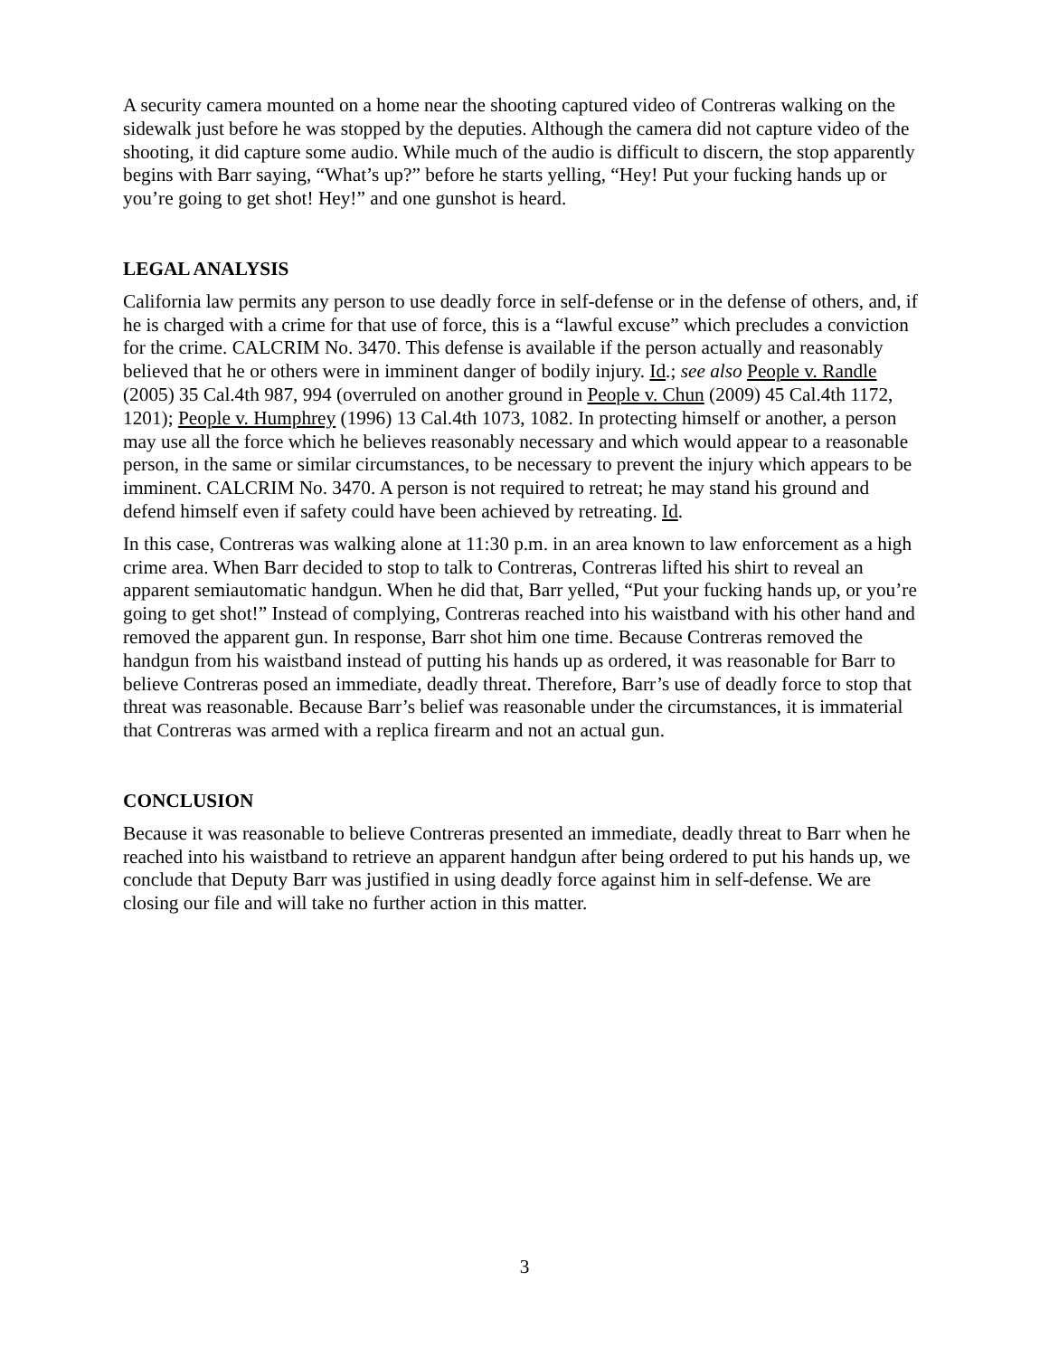A security camera mounted on a home near the shooting captured video of Contreras walking on the sidewalk just before he was stopped by the deputies. Although the camera did not capture video of the shooting, it did capture some audio. While much of the audio is difficult to discern, the stop apparently begins with Barr saying, “What’s up?” before he starts yelling, “Hey! Put your fucking hands up or you’re going to get shot! Hey!” and one gunshot is heard.
LEGAL ANALYSIS
California law permits any person to use deadly force in self-defense or in the defense of others, and, if he is charged with a crime for that use of force, this is a “lawful excuse” which precludes a conviction for the crime. CALCRIM No. 3470. This defense is available if the person actually and reasonably believed that he or others were in imminent danger of bodily injury. Id.; see also People v. Randle (2005) 35 Cal.4th 987, 994 (overruled on another ground in People v. Chun (2009) 45 Cal.4th 1172, 1201); People v. Humphrey (1996) 13 Cal.4th 1073, 1082. In protecting himself or another, a person may use all the force which he believes reasonably necessary and which would appear to a reasonable person, in the same or similar circumstances, to be necessary to prevent the injury which appears to be imminent. CALCRIM No. 3470. A person is not required to retreat; he may stand his ground and defend himself even if safety could have been achieved by retreating. Id.
In this case, Contreras was walking alone at 11:30 p.m. in an area known to law enforcement as a high crime area. When Barr decided to stop to talk to Contreras, Contreras lifted his shirt to reveal an apparent semiautomatic handgun. When he did that, Barr yelled, “Put your fucking hands up, or you’re going to get shot!” Instead of complying, Contreras reached into his waistband with his other hand and removed the apparent gun. In response, Barr shot him one time. Because Contreras removed the handgun from his waistband instead of putting his hands up as ordered, it was reasonable for Barr to believe Contreras posed an immediate, deadly threat. Therefore, Barr’s use of deadly force to stop that threat was reasonable. Because Barr’s belief was reasonable under the circumstances, it is immaterial that Contreras was armed with a replica firearm and not an actual gun.
CONCLUSION
Because it was reasonable to believe Contreras presented an immediate, deadly threat to Barr when he reached into his waistband to retrieve an apparent handgun after being ordered to put his hands up, we conclude that Deputy Barr was justified in using deadly force against him in self-defense. We are closing our file and will take no further action in this matter.
3